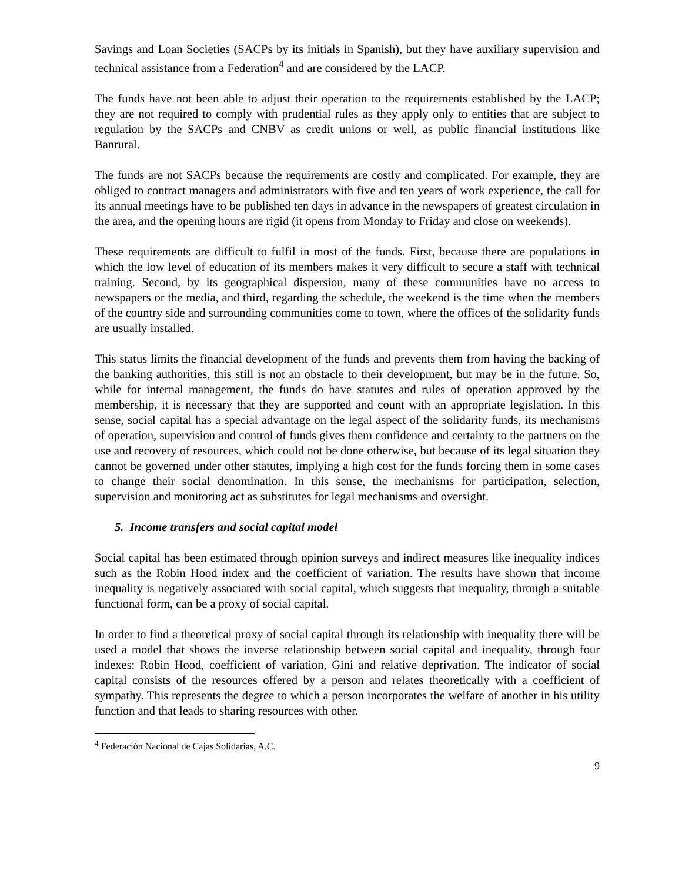Savings and Loan Societies (SACPs by its initials in Spanish), but they have auxiliary supervision and technical assistance from a Federation<sup>4</sup> and are considered by the LACP.
The funds have not been able to adjust their operation to the requirements established by the LACP; they are not required to comply with prudential rules as they apply only to entities that are subject to regulation by the SACPs and CNBV as credit unions or well, as public financial institutions like Banrural.
The funds are not SACPs because the requirements are costly and complicated. For example, they are obliged to contract managers and administrators with five and ten years of work experience, the call for its annual meetings have to be published ten days in advance in the newspapers of greatest circulation in the area, and the opening hours are rigid (it opens from Monday to Friday and close on weekends).
These requirements are difficult to fulfil in most of the funds. First, because there are populations in which the low level of education of its members makes it very difficult to secure a staff with technical training. Second, by its geographical dispersion, many of these communities have no access to newspapers or the media, and third, regarding the schedule, the weekend is the time when the members of the country side and surrounding communities come to town, where the offices of the solidarity funds are usually installed.
This status limits the financial development of the funds and prevents them from having the backing of the banking authorities, this still is not an obstacle to their development, but may be in the future. So, while for internal management, the funds do have statutes and rules of operation approved by the membership, it is necessary that they are supported and count with an appropriate legislation. In this sense, social capital has a special advantage on the legal aspect of the solidarity funds, its mechanisms of operation, supervision and control of funds gives them confidence and certainty to the partners on the use and recovery of resources, which could not be done otherwise, but because of its legal situation they cannot be governed under other statutes, implying a high cost for the funds forcing them in some cases to change their social denomination. In this sense, the mechanisms for participation, selection, supervision and monitoring act as substitutes for legal mechanisms and oversight.
5. Income transfers and social capital model
Social capital has been estimated through opinion surveys and indirect measures like inequality indices such as the Robin Hood index and the coefficient of variation. The results have shown that income inequality is negatively associated with social capital, which suggests that inequality, through a suitable functional form, can be a proxy of social capital.
In order to find a theoretical proxy of social capital through its relationship with inequality there will be used a model that shows the inverse relationship between social capital and inequality, through four indexes: Robin Hood, coefficient of variation, Gini and relative deprivation. The indicator of social capital consists of the resources offered by a person and relates theoretically with a coefficient of sympathy. This represents the degree to which a person incorporates the welfare of another in his utility function and that leads to sharing resources with other.
<sup>4</sup> Federación Nacional de Cajas Solidarias, A.C.
9